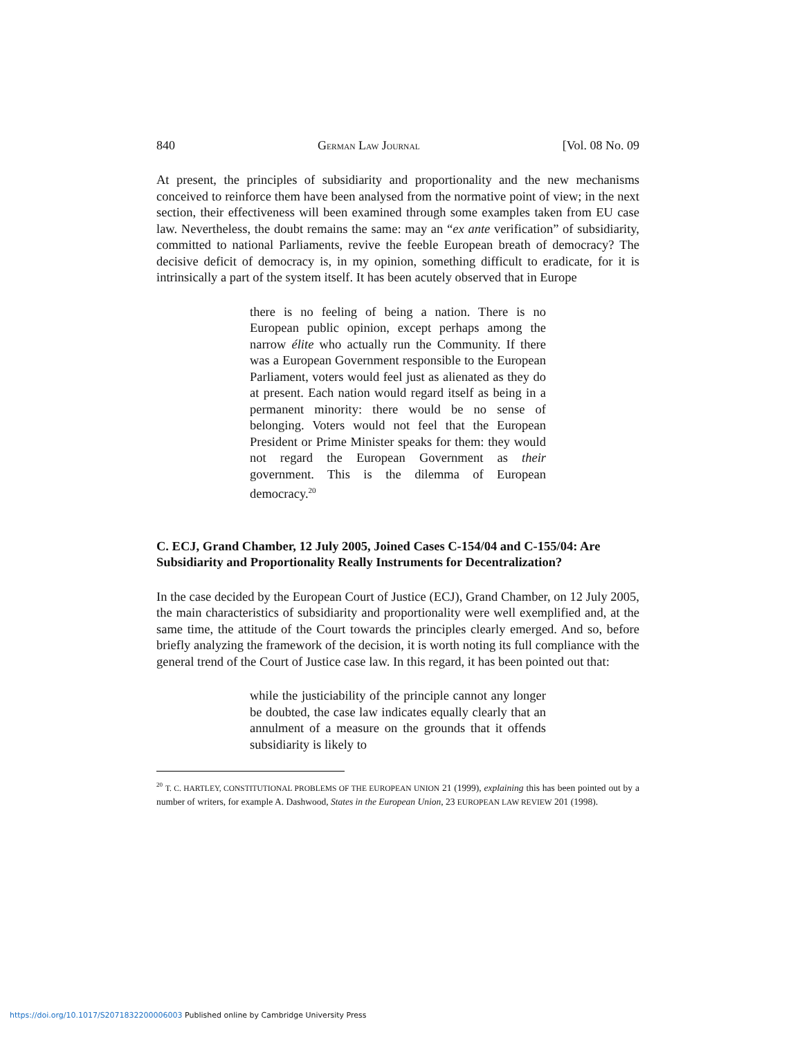840 GERMAN LAW JOURNAL [Vol. 08 No. 09
At present, the principles of subsidiarity and proportionality and the new mechanisms conceived to reinforce them have been analysed from the normative point of view; in the next section, their effectiveness will been examined through some examples taken from EU case law. Nevertheless, the doubt remains the same: may an “ex ante verification” of subsidiarity, committed to national Parliaments, revive the feeble European breath of democracy? The decisive deficit of democracy is, in my opinion, something difficult to eradicate, for it is intrinsically a part of the system itself. It has been acutely observed that in Europe
there is no feeling of being a nation. There is no European public opinion, except perhaps among the narrow élite who actually run the Community. If there was a European Government responsible to the European Parliament, voters would feel just as alienated as they do at present. Each nation would regard itself as being in a permanent minority: there would be no sense of belonging. Voters would not feel that the European President or Prime Minister speaks for them: they would not regard the European Government as their government. This is the dilemma of European democracy.<sup>20</sup>
C. ECJ, Grand Chamber, 12 July 2005, Joined Cases C-154/04 and C-155/04: Are Subsidiarity and Proportionality Really Instruments for Decentralization?
In the case decided by the European Court of Justice (ECJ), Grand Chamber, on 12 July 2005, the main characteristics of subsidiarity and proportionality were well exemplified and, at the same time, the attitude of the Court towards the principles clearly emerged. And so, before briefly analyzing the framework of the decision, it is worth noting its full compliance with the general trend of the Court of Justice case law. In this regard, it has been pointed out that:
while the justiciability of the principle cannot any longer be doubted, the case law indicates equally clearly that an annulment of a measure on the grounds that it offends subsidiarity is likely to
<sup>20</sup> T. C. HARTLEY, CONSTITUTIONAL PROBLEMS OF THE EUROPEAN UNION 21 (1999), explaining this has been pointed out by a number of writers, for example A. Dashwood, States in the European Union, 23 EUROPEAN LAW REVIEW 201 (1998).
https://doi.org/10.1017/S2071832200006003 Published online by Cambridge University Press